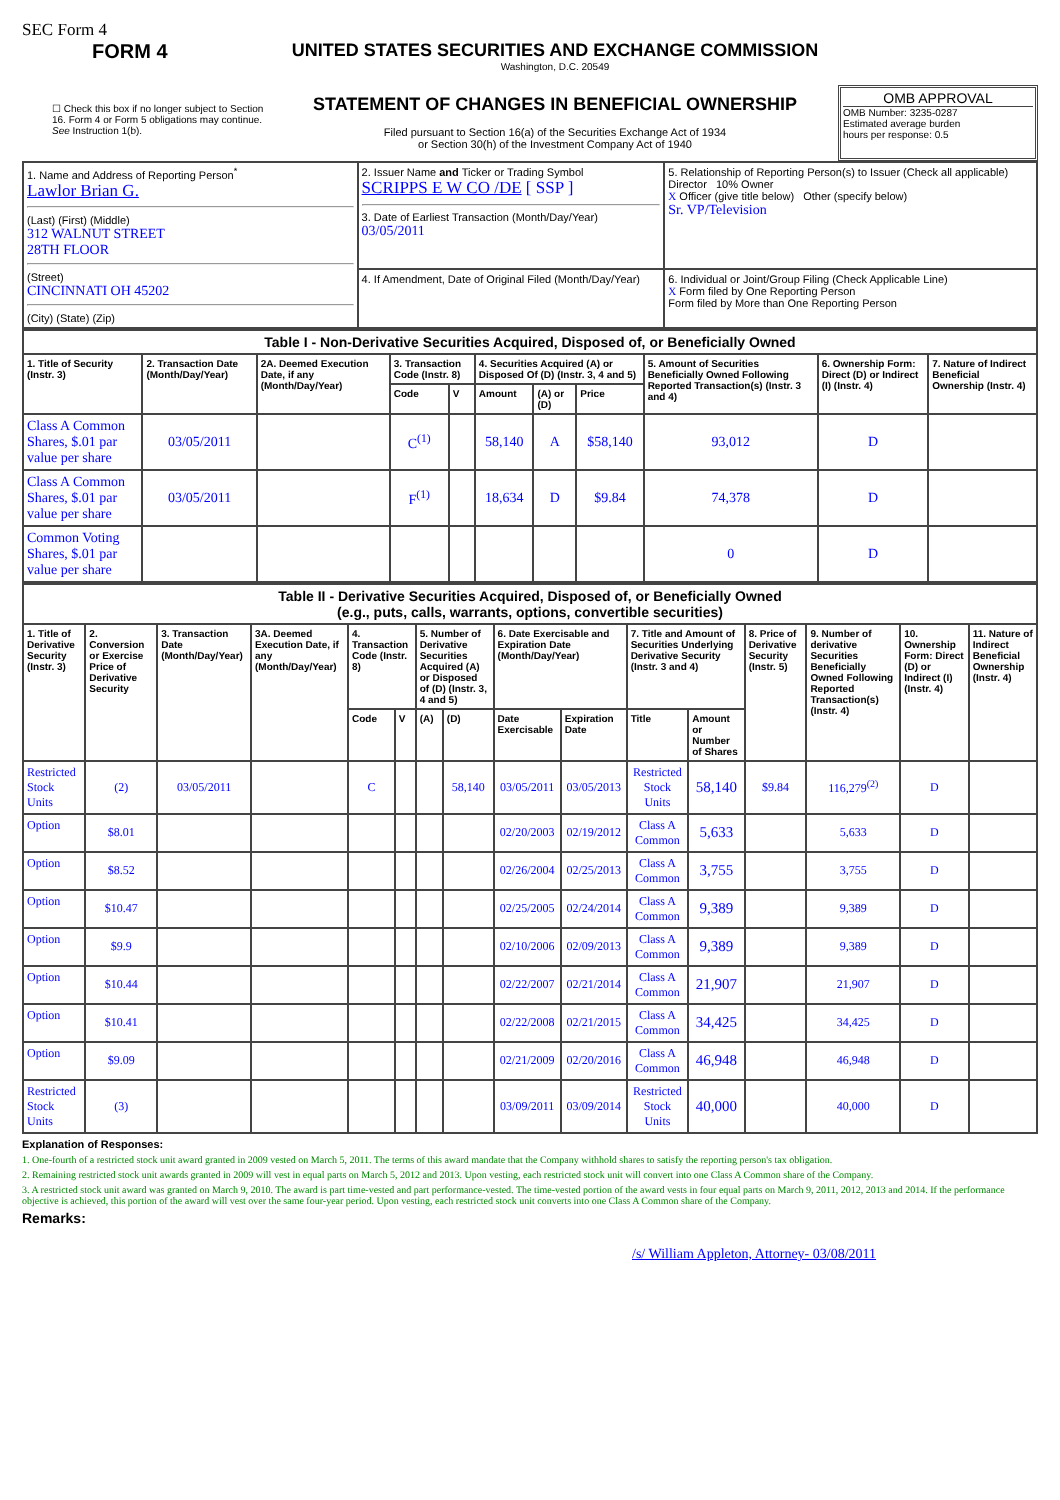SEC Form 4
FORM 4
☐ Check this box if no longer subject to Section 16. Form 4 or Form 5 obligations may continue. See Instruction 1(b).
UNITED STATES SECURITIES AND EXCHANGE COMMISSION
Washington, D.C. 20549
STATEMENT OF CHANGES IN BENEFICIAL OWNERSHIP
Filed pursuant to Section 16(a) of the Securities Exchange Act of 1934
or Section 30(h) of the Investment Company Act of 1940
OMB APPROVAL
OMB Number: 3235-0287
Estimated average burden
hours per response: 0.5
| 1. Name and Address of Reporting Person<sup>*</sup> Lawlor Brian G. (Last) (First) (Middle) 312 WALNUT STREET 28TH FLOOR (Street) CINCINNATI OH 45202 (City) (State) (Zip) | 2. Issuer Name and Ticker or Trading Symbol SCRIPPS E W CO /DE [ SSP ] 3. Date of Earliest Transaction (Month/Day/Year) 03/05/2011 | 5. Relationship of Reporting Person(s) to Issuer (Check all applicable) Director 10% Owner X Officer (give title below) Other (specify below) Sr. VP/Television |
| | 4. If Amendment, Date of Original Filed (Month/Day/Year) | 6. Individual or Joint/Group Filing (Check Applicable Line) X Form filed by One Reporting Person Form filed by More than One Reporting Person |
| Table I - Non-Derivative Securities Acquired, Disposed of, or Beneficially Owned | | | | | | | | | | |
| --- | --- | --- | --- | --- | --- | --- | --- | --- | --- | --- |
| 1. Title of Security (Instr. 3) | 2. Transaction Date (Month/Day/Year) | 2A. Deemed Execution Date, if any (Month/Day/Year) | 3. Transaction Code (Instr. 8) | | 4. Securities Acquired (A) or Disposed Of (D) (Instr. 3, 4 and 5) | | | 5. Amount of Securities Beneficially Owned Following Reported Transaction(s) (Instr. 3 and 4) | 6. Ownership Form: Direct (D) or Indirect (I) (Instr. 4) | 7. Nature of Indirect Beneficial Ownership (Instr. 4) |
| | | | Code | V | Amount | (A) or (D) | Price | | | |
| Class A Common Shares, $.01 par value per share | 03/05/2011 | | C<sup>(1)</sup> | | 58,140 | A | $58,140 | 93,012 | D | |
| Class A Common Shares, $.01 par value per share | 03/05/2011 | | F<sup>(1)</sup> | | 18,634 | D | $9.84 | 74,378 | D | |
| Common Voting Shares, $.01 par value per share | | | | | | | | 0 | D | |
| Table II - Derivative Securities Acquired, Disposed of, or Beneficially Owned (e.g., puts, calls, warrants, options, convertible securities) | | | | | | | | | | | | | | | |
| --- | --- | --- | --- | --- | --- | --- | --- | --- | --- | --- | --- | --- | --- | --- | --- |
| 1. Title of Derivative Security (Instr. 3) | 2. Conversion or Exercise Price of Derivative Security | 3. Transaction Date (Month/Day/Year) | 3A. Deemed Execution Date, if any (Month/Day/Year) | 4. Transaction Code (Instr. 8) | | 5. Number of Derivative Securities Acquired (A) or Disposed of (D) (Instr. 3, 4 and 5) | | 6. Date Exercisable and Expiration Date (Month/Day/Year) | | 7. Title and Amount of Securities Underlying Derivative Security (Instr. 3 and 4) | | 8. Price of Derivative Security (Instr. 5) | 9. Number of derivative Securities Beneficially Owned Following Reported Transaction(s) (Instr. 4) | 10. Ownership Form: Direct (D) or Indirect (I) (Instr. 4) | 11. Nature of Indirect Beneficial Ownership (Instr. 4) |
| | | | | Code | V | (A) | (D) | Date Exercisable | Expiration Date | Title | Amount or Number of Shares | | | | |
| Restricted Stock Units | (2) | 03/05/2011 | | C | | | 58,140 | 03/05/2011 | 03/05/2013 | Restricted Stock Units | 58,140 | $9.84 | 116,279<sup>(2)</sup> | D | |
| Option | $8.01 | | | | | | | 02/20/2003 | 02/19/2012 | Class A Common | 5,633 | | 5,633 | D | |
| Option | $8.52 | | | | | | | 02/26/2004 | 02/25/2013 | Class A Common | 3,755 | | 3,755 | D | |
| Option | $10.47 | | | | | | | 02/25/2005 | 02/24/2014 | Class A Common | 9,389 | | 9,389 | D | |
| Option | $9.9 | | | | | | | 02/10/2006 | 02/09/2013 | Class A Common | 9,389 | | 9,389 | D | |
| Option | $10.44 | | | | | | | 02/22/2007 | 02/21/2014 | Class A Common | 21,907 | | 21,907 | D | |
| Option | $10.41 | | | | | | | 02/22/2008 | 02/21/2015 | Class A Common | 34,425 | | 34,425 | D | |
| Option | $9.09 | | | | | | | 02/21/2009 | 02/20/2016 | Class A Common | 46,948 | | 46,948 | D | |
| Restricted Stock Units | (3) | | | | | | | 03/09/2011 | 03/09/2014 | Restricted Stock Units | 40,000 | | 40,000 | D | |
Explanation of Responses:
1. One-fourth of a restricted stock unit award granted in 2009 vested on March 5, 2011. The terms of this award mandate that the Company withhold shares to satisfy the reporting person's tax obligation.
2. Remaining restricted stock unit awards granted in 2009 will vest in equal parts on March 5, 2012 and 2013. Upon vesting, each restricted stock unit will convert into one Class A Common share of the Company.
3. A restricted stock unit award was granted on March 9, 2010. The award is part time-vested and part performance-vested. The time-vested portion of the award vests in four equal parts on March 9, 2011, 2012, 2013 and 2014. If the performance objective is achieved, this portion of the award will vest over the same four-year period. Upon vesting, each restricted stock unit converts into one Class A Common share of the Company.
Remarks:
/s/ William Appleton, Attorney- 03/08/2011